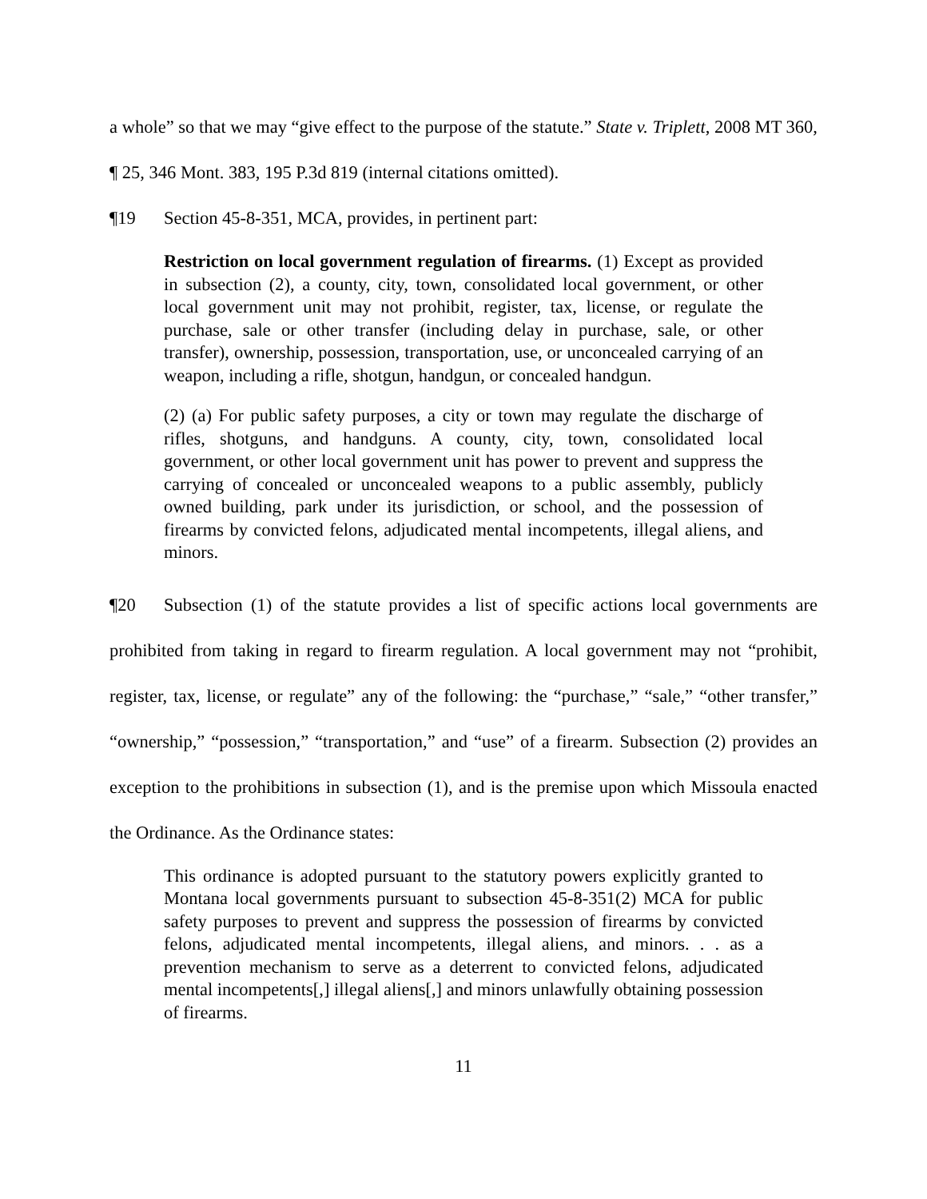a whole” so that we may “give effect to the purpose of the statute.” State v. Triplett, 2008 MT 360, ¶ 25, 346 Mont. 383, 195 P.3d 819 (internal citations omitted).
¶19 Section 45-8-351, MCA, provides, in pertinent part:
Restriction on local government regulation of firearms. (1) Except as provided in subsection (2), a county, city, town, consolidated local government, or other local government unit may not prohibit, register, tax, license, or regulate the purchase, sale or other transfer (including delay in purchase, sale, or other transfer), ownership, possession, transportation, use, or unconcealed carrying of an weapon, including a rifle, shotgun, handgun, or concealed handgun.
(2) (a) For public safety purposes, a city or town may regulate the discharge of rifles, shotguns, and handguns. A county, city, town, consolidated local government, or other local government unit has power to prevent and suppress the carrying of concealed or unconcealed weapons to a public assembly, publicly owned building, park under its jurisdiction, or school, and the possession of firearms by convicted felons, adjudicated mental incompetents, illegal aliens, and minors.
¶20 Subsection (1) of the statute provides a list of specific actions local governments are prohibited from taking in regard to firearm regulation. A local government may not “prohibit, register, tax, license, or regulate” any of the following: the “purchase,” “sale,” “other transfer,” “ownership,” “possession,” “transportation,” and “use” of a firearm. Subsection (2) provides an exception to the prohibitions in subsection (1), and is the premise upon which Missoula enacted the Ordinance. As the Ordinance states:
This ordinance is adopted pursuant to the statutory powers explicitly granted to Montana local governments pursuant to subsection 45-8-351(2) MCA for public safety purposes to prevent and suppress the possession of firearms by convicted felons, adjudicated mental incompetents, illegal aliens, and minors. . . as a prevention mechanism to serve as a deterrent to convicted felons, adjudicated mental incompetents[,] illegal aliens[,] and minors unlawfully obtaining possession of firearms.
11